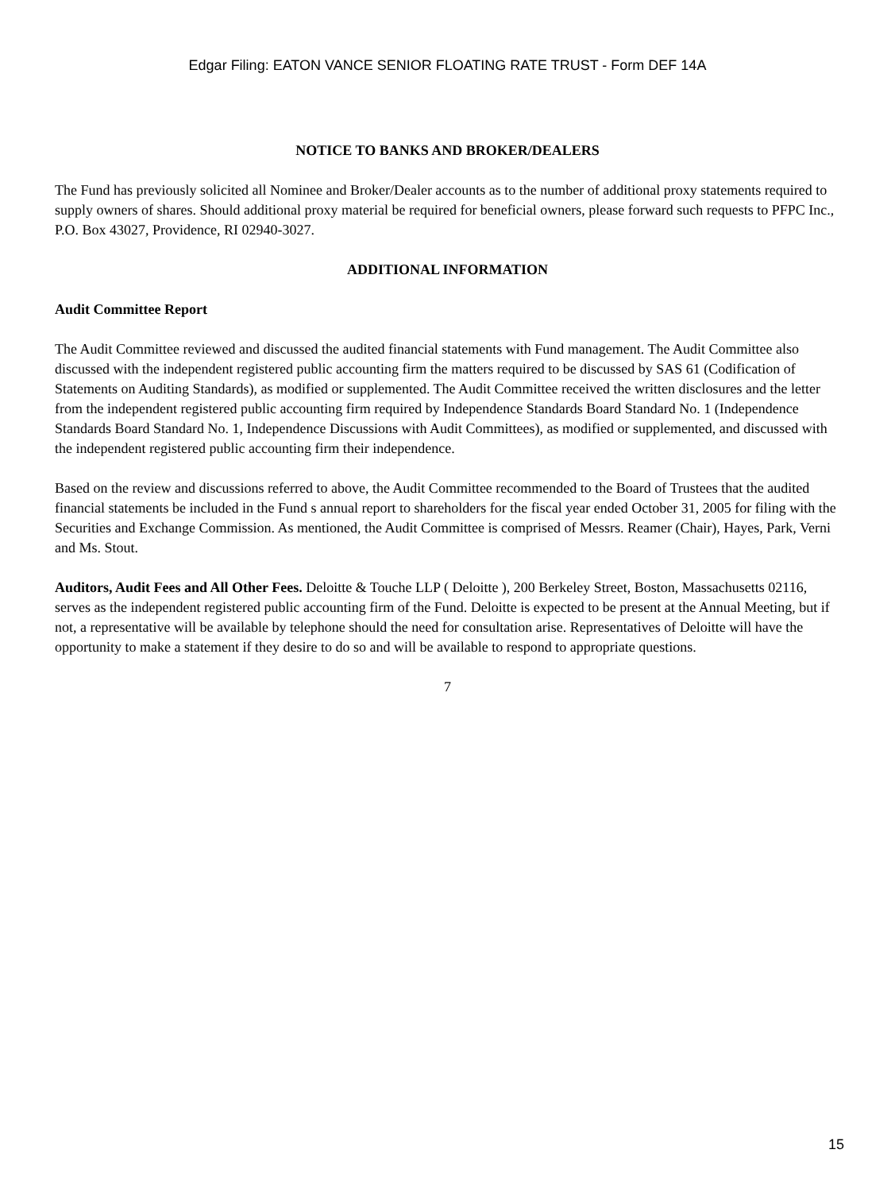Edgar Filing: EATON VANCE SENIOR FLOATING RATE TRUST - Form DEF 14A
NOTICE TO BANKS AND BROKER/DEALERS
The Fund has previously solicited all Nominee and Broker/Dealer accounts as to the number of additional proxy statements required to supply owners of shares. Should additional proxy material be required for beneficial owners, please forward such requests to PFPC Inc., P.O. Box 43027, Providence, RI 02940-3027.
ADDITIONAL INFORMATION
Audit Committee Report
The Audit Committee reviewed and discussed the audited financial statements with Fund management. The Audit Committee also discussed with the independent registered public accounting firm the matters required to be discussed by SAS 61 (Codification of Statements on Auditing Standards), as modified or supplemented. The Audit Committee received the written disclosures and the letter from the independent registered public accounting firm required by Independence Standards Board Standard No. 1 (Independence Standards Board Standard No. 1, Independence Discussions with Audit Committees), as modified or supplemented, and discussed with the independent registered public accounting firm their independence.
Based on the review and discussions referred to above, the Audit Committee recommended to the Board of Trustees that the audited financial statements be included in the Fund s annual report to shareholders for the fiscal year ended October 31, 2005 for filing with the Securities and Exchange Commission. As mentioned, the Audit Committee is comprised of Messrs. Reamer (Chair), Hayes, Park, Verni and Ms. Stout.
Auditors, Audit Fees and All Other Fees. Deloitte & Touche LLP ( Deloitte ), 200 Berkeley Street, Boston, Massachusetts 02116, serves as the independent registered public accounting firm of the Fund. Deloitte is expected to be present at the Annual Meeting, but if not, a representative will be available by telephone should the need for consultation arise. Representatives of Deloitte will have the opportunity to make a statement if they desire to do so and will be available to respond to appropriate questions.
7
15